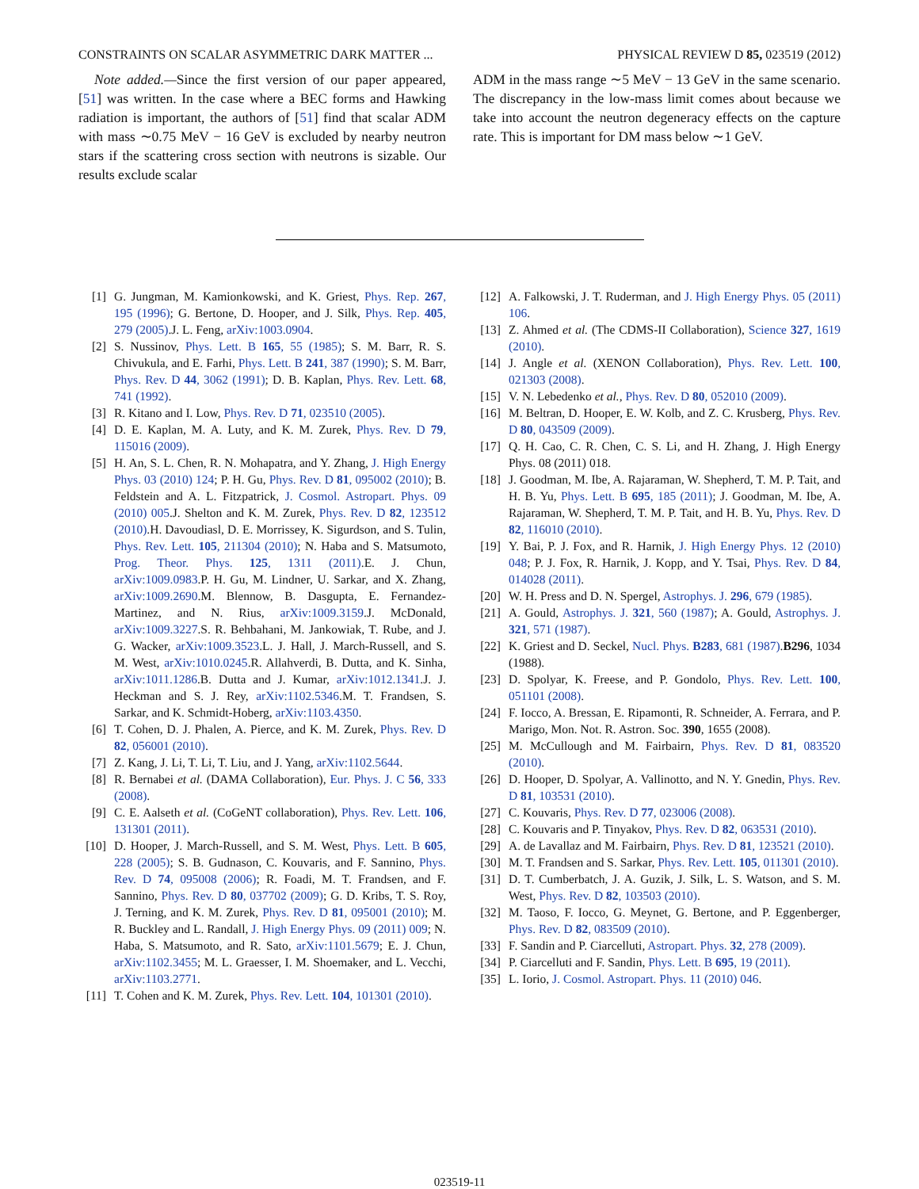CONSTRAINTS ON SCALAR ASYMMETRIC DARK MATTER ... PHYSICAL REVIEW D 85, 023519 (2012)
Note added.—Since the first version of our paper appeared, [51] was written. In the case where a BEC forms and Hawking radiation is important, the authors of [51] find that scalar ADM with mass ∼0.75 MeV − 16 GeV is excluded by nearby neutron stars if the scattering cross section with neutrons is sizable. Our results exclude scalar
ADM in the mass range ∼5 MeV − 13 GeV in the same scenario. The discrepancy in the low-mass limit comes about because we take into account the neutron degeneracy effects on the capture rate. This is important for DM mass below ∼1 GeV.
[1] G. Jungman, M. Kamionkowski, and K. Griest, Phys. Rep. 267, 195 (1996); G. Bertone, D. Hooper, and J. Silk, Phys. Rep. 405, 279 (2005).J. L. Feng, arXiv:1003.0904.
[2] S. Nussinov, Phys. Lett. B 165, 55 (1985); S. M. Barr, R. S. Chivukula, and E. Farhi, Phys. Lett. B 241, 387 (1990); S. M. Barr, Phys. Rev. D 44, 3062 (1991); D. B. Kaplan, Phys. Rev. Lett. 68, 741 (1992).
[3] R. Kitano and I. Low, Phys. Rev. D 71, 023510 (2005).
[4] D. E. Kaplan, M. A. Luty, and K. M. Zurek, Phys. Rev. D 79, 115016 (2009).
[5] H. An, S. L. Chen, R. N. Mohapatra, and Y. Zhang, J. High Energy Phys. 03 (2010) 124; P. H. Gu, Phys. Rev. D 81, 095002 (2010); B. Feldstein and A. L. Fitzpatrick, J. Cosmol. Astropart. Phys. 09 (2010) 005.J. Shelton and K. M. Zurek, Phys. Rev. D 82, 123512 (2010).H. Davoudiasl, D. E. Morrissey, K. Sigurdson, and S. Tulin, Phys. Rev. Lett. 105, 211304 (2010); N. Haba and S. Matsumoto, Prog. Theor. Phys. 125, 1311 (2011).E. J. Chun, arXiv:1009.0983.P. H. Gu, M. Lindner, U. Sarkar, and X. Zhang, arXiv:1009.2690.M. Blennow, B. Dasgupta, E. Fernandez-Martinez, and N. Rius, arXiv:1009.3159.J. McDonald, arXiv:1009.3227.S. R. Behbahani, M. Jankowiak, T. Rube, and J. G. Wacker, arXiv:1009.3523.L. J. Hall, J. March-Russell, and S. M. West, arXiv:1010.0245.R. Allahverdi, B. Dutta, and K. Sinha, arXiv:1011.1286.B. Dutta and J. Kumar, arXiv:1012.1341.J. J. Heckman and S. J. Rey, arXiv:1102.5346.M. T. Frandsen, S. Sarkar, and K. Schmidt-Hoberg, arXiv:1103.4350.
[6] T. Cohen, D. J. Phalen, A. Pierce, and K. M. Zurek, Phys. Rev. D 82, 056001 (2010).
[7] Z. Kang, J. Li, T. Li, T. Liu, and J. Yang, arXiv:1102.5644.
[8] R. Bernabei et al. (DAMA Collaboration), Eur. Phys. J. C 56, 333 (2008).
[9] C. E. Aalseth et al. (CoGeNT collaboration), Phys. Rev. Lett. 106, 131301 (2011).
[10] D. Hooper, J. March-Russell, and S. M. West, Phys. Lett. B 605, 228 (2005); S. B. Gudnason, C. Kouvaris, and F. Sannino, Phys. Rev. D 74, 095008 (2006); R. Foadi, M. T. Frandsen, and F. Sannino, Phys. Rev. D 80, 037702 (2009); G. D. Kribs, T. S. Roy, J. Terning, and K. M. Zurek, Phys. Rev. D 81, 095001 (2010); M. R. Buckley and L. Randall, J. High Energy Phys. 09 (2011) 009; N. Haba, S. Matsumoto, and R. Sato, arXiv:1101.5679; E. J. Chun, arXiv:1102.3455; M. L. Graesser, I. M. Shoemaker, and L. Vecchi, arXiv:1103.2771.
[11] T. Cohen and K. M. Zurek, Phys. Rev. Lett. 104, 101301 (2010).
[12] A. Falkowski, J. T. Ruderman, and J. High Energy Phys. 05 (2011) 106.
[13] Z. Ahmed et al. (The CDMS-II Collaboration), Science 327, 1619 (2010).
[14] J. Angle et al. (XENON Collaboration), Phys. Rev. Lett. 100, 021303 (2008).
[15] V. N. Lebedenko et al., Phys. Rev. D 80, 052010 (2009).
[16] M. Beltran, D. Hooper, E. W. Kolb, and Z. C. Krusberg, Phys. Rev. D 80, 043509 (2009).
[17] Q. H. Cao, C. R. Chen, C. S. Li, and H. Zhang, J. High Energy Phys. 08 (2011) 018.
[18] J. Goodman, M. Ibe, A. Rajaraman, W. Shepherd, T. M. P. Tait, and H. B. Yu, Phys. Lett. B 695, 185 (2011); J. Goodman, M. Ibe, A. Rajaraman, W. Shepherd, T. M. P. Tait, and H. B. Yu, Phys. Rev. D 82, 116010 (2010).
[19] Y. Bai, P. J. Fox, and R. Harnik, J. High Energy Phys. 12 (2010) 048; P. J. Fox, R. Harnik, J. Kopp, and Y. Tsai, Phys. Rev. D 84, 014028 (2011).
[20] W. H. Press and D. N. Spergel, Astrophys. J. 296, 679 (1985).
[21] A. Gould, Astrophys. J. 321, 560 (1987); A. Gould, Astrophys. J. 321, 571 (1987).
[22] K. Griest and D. Seckel, Nucl. Phys. B283, 681 (1987).B296, 1034 (1988).
[23] D. Spolyar, K. Freese, and P. Gondolo, Phys. Rev. Lett. 100, 051101 (2008).
[24] F. Iocco, A. Bressan, E. Ripamonti, R. Schneider, A. Ferrara, and P. Marigo, Mon. Not. R. Astron. Soc. 390, 1655 (2008).
[25] M. McCullough and M. Fairbairn, Phys. Rev. D 81, 083520 (2010).
[26] D. Hooper, D. Spolyar, A. Vallinotto, and N. Y. Gnedin, Phys. Rev. D 81, 103531 (2010).
[27] C. Kouvaris, Phys. Rev. D 77, 023006 (2008).
[28] C. Kouvaris and P. Tinyakov, Phys. Rev. D 82, 063531 (2010).
[29] A. de Lavallaz and M. Fairbairn, Phys. Rev. D 81, 123521 (2010).
[30] M. T. Frandsen and S. Sarkar, Phys. Rev. Lett. 105, 011301 (2010).
[31] D. T. Cumberbatch, J. A. Guzik, J. Silk, L. S. Watson, and S. M. West, Phys. Rev. D 82, 103503 (2010).
[32] M. Taoso, F. Iocco, G. Meynet, G. Bertone, and P. Eggenberger, Phys. Rev. D 82, 083509 (2010).
[33] F. Sandin and P. Ciarcelluti, Astropart. Phys. 32, 278 (2009).
[34] P. Ciarcelluti and F. Sandin, Phys. Lett. B 695, 19 (2011).
[35] L. Iorio, J. Cosmol. Astropart. Phys. 11 (2010) 046.
023519-11